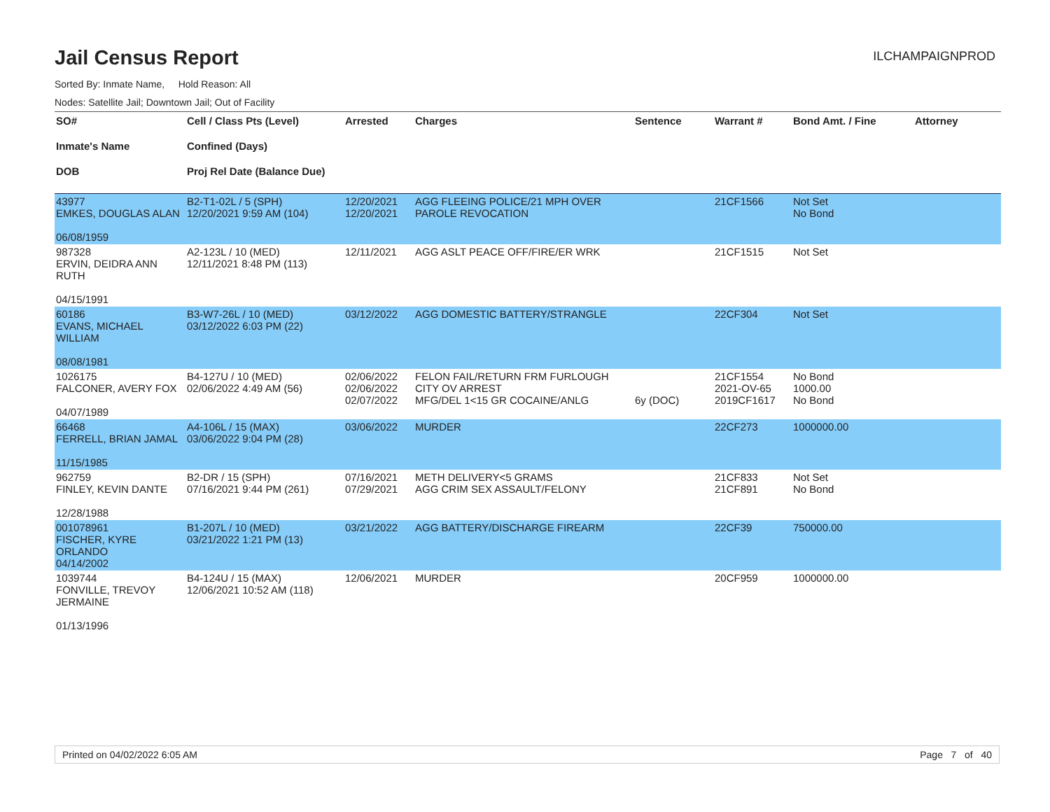Jail Census Report
ILCHAMPAIGNPROD
Sorted By: Inmate Name, Hold Reason: All
Nodes: Satellite Jail; Downtown Jail; Out of Facility
| SO# Inmate's Name DOB | Cell / Class Pts (Level) Confined (Days) Proj Rel Date (Balance Due) | Arrested | Charges | Sentence | Warrant # | Bond Amt. / Fine | Attorney |
| --- | --- | --- | --- | --- | --- | --- | --- |
| 43977 EMKES, DOUGLAS ALAN 06/08/1959 | B2-T1-02L / 5 (SPH) 12/20/2021 9:59 AM (104) | 12/20/2021 12/20/2021 | AGG FLEEING POLICE/21 MPH OVER PAROLE REVOCATION | | 21CF1566 | Not Set No Bond | |
| 987328 ERVIN, DEIDRA ANN RUTH 04/15/1991 | A2-123L / 10 (MED) 12/11/2021 8:48 PM (113) | 12/11/2021 | AGG ASLT PEACE OFF/FIRE/ER WRK | | 21CF1515 | Not Set | |
| 60186 EVANS, MICHAEL WILLIAM 08/08/1981 | B3-W7-26L / 10 (MED) 03/12/2022 6:03 PM (22) | 03/12/2022 | AGG DOMESTIC BATTERY/STRANGLE | | 22CF304 | Not Set | |
| 1026175 FALCONER, AVERY FOX 04/07/1989 | B4-127U / 10 (MED) 02/06/2022 4:49 AM (56) | 02/06/2022 02/06/2022 02/07/2022 | FELON FAIL/RETURN FRM FURLOUGH CITY OV ARREST MFG/DEL 1<15 GR COCAINE/ANLG | 6y (DOC) | 21CF1554 2021-OV-65 2019CF1617 | No Bond 1000.00 No Bond | |
| 66468 FERRELL, BRIAN JAMAL 11/15/1985 | A4-106L / 15 (MAX) 03/06/2022 9:04 PM (28) | 03/06/2022 | MURDER | | 22CF273 | 1000000.00 | |
| 962759 FINLEY, KEVIN DANTE 12/28/1988 | B2-DR / 15 (SPH) 07/16/2021 9:44 PM (261) | 07/16/2021 07/29/2021 | METH DELIVERY<5 GRAMS AGG CRIM SEX ASSAULT/FELONY | | 21CF833 21CF891 | Not Set No Bond | |
| 001078961 FISCHER, KYRE ORLANDO 04/14/2002 | B1-207L / 10 (MED) 03/21/2022 1:21 PM (13) | 03/21/2022 | AGG BATTERY/DISCHARGE FIREARM | | 22CF39 | 750000.00 | |
| 1039744 FONVILLE, TREVOY JERMAINE 01/13/1996 | B4-124U / 15 (MAX) 12/06/2021 10:52 AM (118) | 12/06/2021 | MURDER | | 20CF959 | 1000000.00 | |
Printed on 04/02/2022 6:05 AM Page 7 of 40